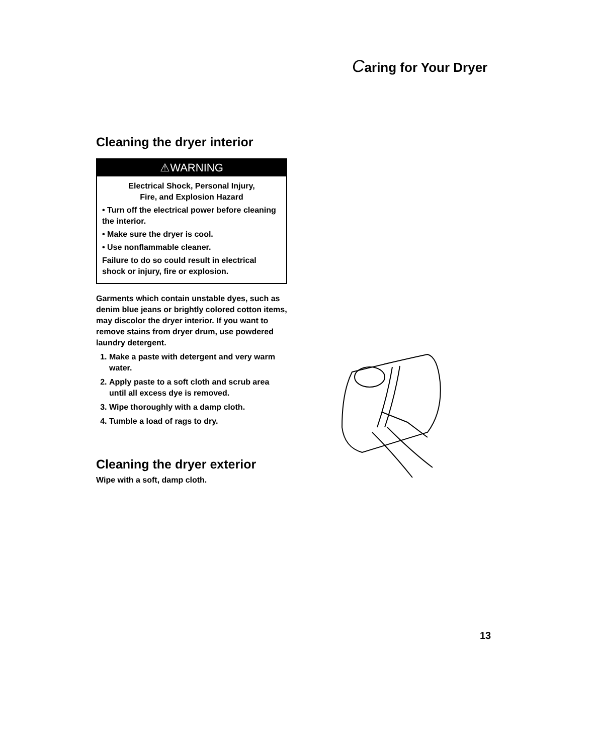Caring for Your Dryer
Cleaning the dryer interior
⚠WARNING
Electrical Shock, Personal Injury,
Fire, and Explosion Hazard
• Turn off the electrical power before cleaning the interior.
• Make sure the dryer is cool.
• Use nonflammable cleaner.
Failure to do so could result in electrical shock or injury, fire or explosion.
Garments which contain unstable dyes, such as denim blue jeans or brightly colored cotton items, may discolor the dryer interior. If you want to remove stains from dryer drum, use powdered laundry detergent.
1. Make a paste with detergent and very warm water.
2. Apply paste to a soft cloth and scrub area until all excess dye is removed.
3. Wipe thoroughly with a damp cloth.
4. Tumble a load of rags to dry.
Cleaning the dryer exterior
Wipe with a soft, damp cloth.
13